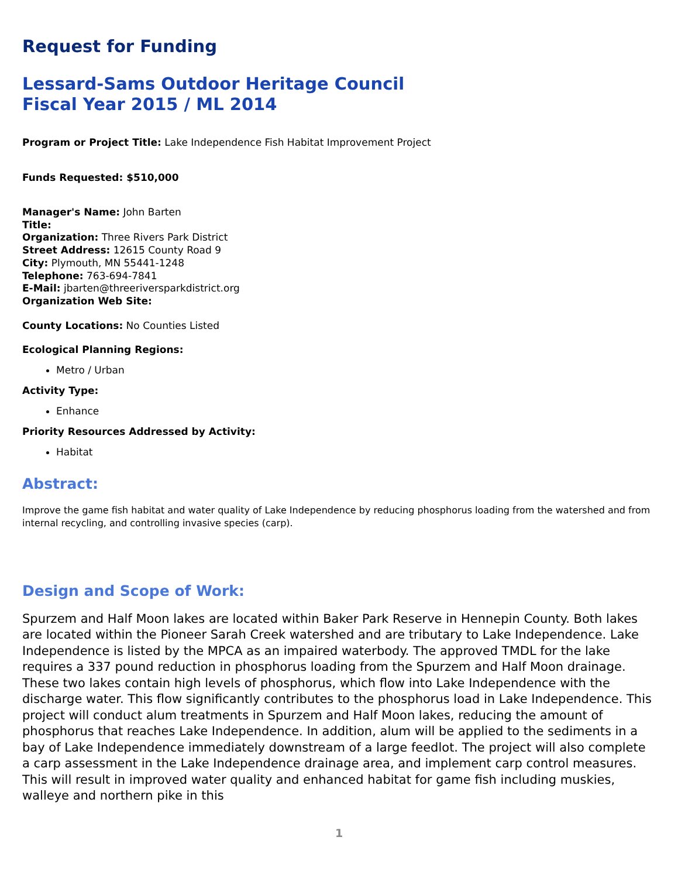Request for Funding
Lessard-Sams Outdoor Heritage Council
Fiscal Year 2015 / ML 2014
Program or Project Title: Lake Independence Fish Habitat Improvement Project
Funds Requested: $510,000
Manager's Name: John Barten
Title:
Organization: Three Rivers Park District
Street Address: 12615 County Road 9
City: Plymouth, MN 55441-1248
Telephone: 763-694-7841
E-Mail: jbarten@threeriversparkdistrict.org
Organization Web Site:
County Locations: No Counties Listed
Ecological Planning Regions:
Metro / Urban
Activity Type:
Enhance
Priority Resources Addressed by Activity:
Habitat
Abstract:
Improve the game fish habitat and water quality of Lake Independence by reducing phosphorus loading from the watershed and from internal recycling, and controlling invasive species (carp).
Design and Scope of Work:
Spurzem and Half Moon lakes are located within Baker Park Reserve in Hennepin County. Both lakes are located within the Pioneer Sarah Creek watershed and are tributary to Lake Independence. Lake Independence is listed by the MPCA as an impaired waterbody. The approved TMDL for the lake requires a 337 pound reduction in phosphorus loading from the Spurzem and Half Moon drainage. These two lakes contain high levels of phosphorus, which flow into Lake Independence with the discharge water. This flow significantly contributes to the phosphorus load in Lake Independence. This project will conduct alum treatments in Spurzem and Half Moon lakes, reducing the amount of phosphorus that reaches Lake Independence. In addition, alum will be applied to the sediments in a bay of Lake Independence immediately downstream of a large feedlot. The project will also complete a carp assessment in the Lake Independence drainage area, and implement carp control measures. This will result in improved water quality and enhanced habitat for game fish including muskies, walleye and northern pike in this
1